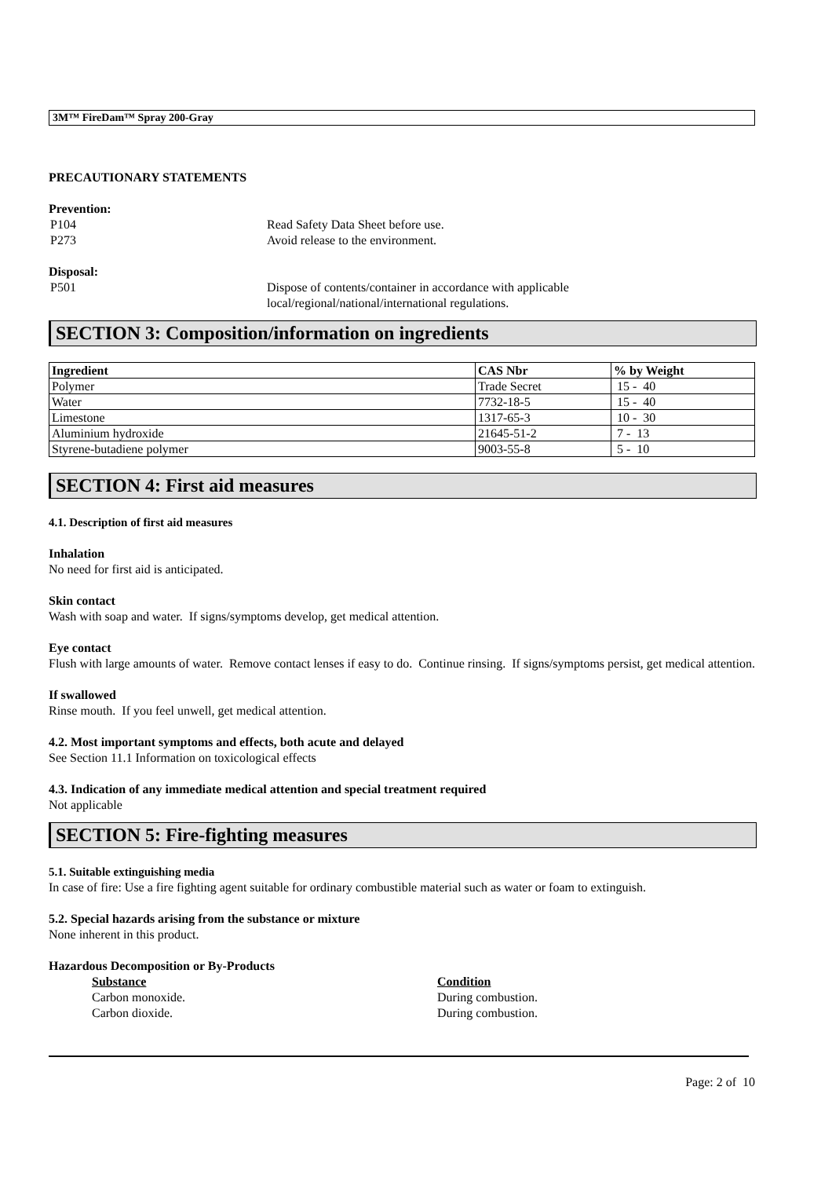3M™ FireDam™ Spray 200-Gray
PRECAUTIONARY STATEMENTS
Prevention:
P104 Read Safety Data Sheet before use.
P273 Avoid release to the environment.
Disposal:
P501 Dispose of contents/container in accordance with applicable
local/regional/national/international regulations.
SECTION 3: Composition/information on ingredients
| Ingredient | CAS Nbr | % by Weight |
| --- | --- | --- |
| Polymer | Trade Secret | 15 - 40 |
| Water | 7732-18-5 | 15 - 40 |
| Limestone | 1317-65-3 | 10 - 30 |
| Aluminium hydroxide | 21645-51-2 | 7 - 13 |
| Styrene-butadiene polymer | 9003-55-8 | 5 - 10 |
SECTION 4: First aid measures
4.1. Description of first aid measures
Inhalation
No need for first aid is anticipated.
Skin contact
Wash with soap and water. If signs/symptoms develop, get medical attention.
Eye contact
Flush with large amounts of water. Remove contact lenses if easy to do. Continue rinsing. If signs/symptoms persist, get medical attention.
If swallowed
Rinse mouth. If you feel unwell, get medical attention.
4.2. Most important symptoms and effects, both acute and delayed
See Section 11.1 Information on toxicological effects
4.3. Indication of any immediate medical attention and special treatment required
Not applicable
SECTION 5: Fire-fighting measures
5.1. Suitable extinguishing media
In case of fire: Use a fire fighting agent suitable for ordinary combustible material such as water or foam to extinguish.
5.2. Special hazards arising from the substance or mixture
None inherent in this product.
Hazardous Decomposition or By-Products
Substance Condition
Carbon monoxide. During combustion.
Carbon dioxide. During combustion.
Page: 2 of 10